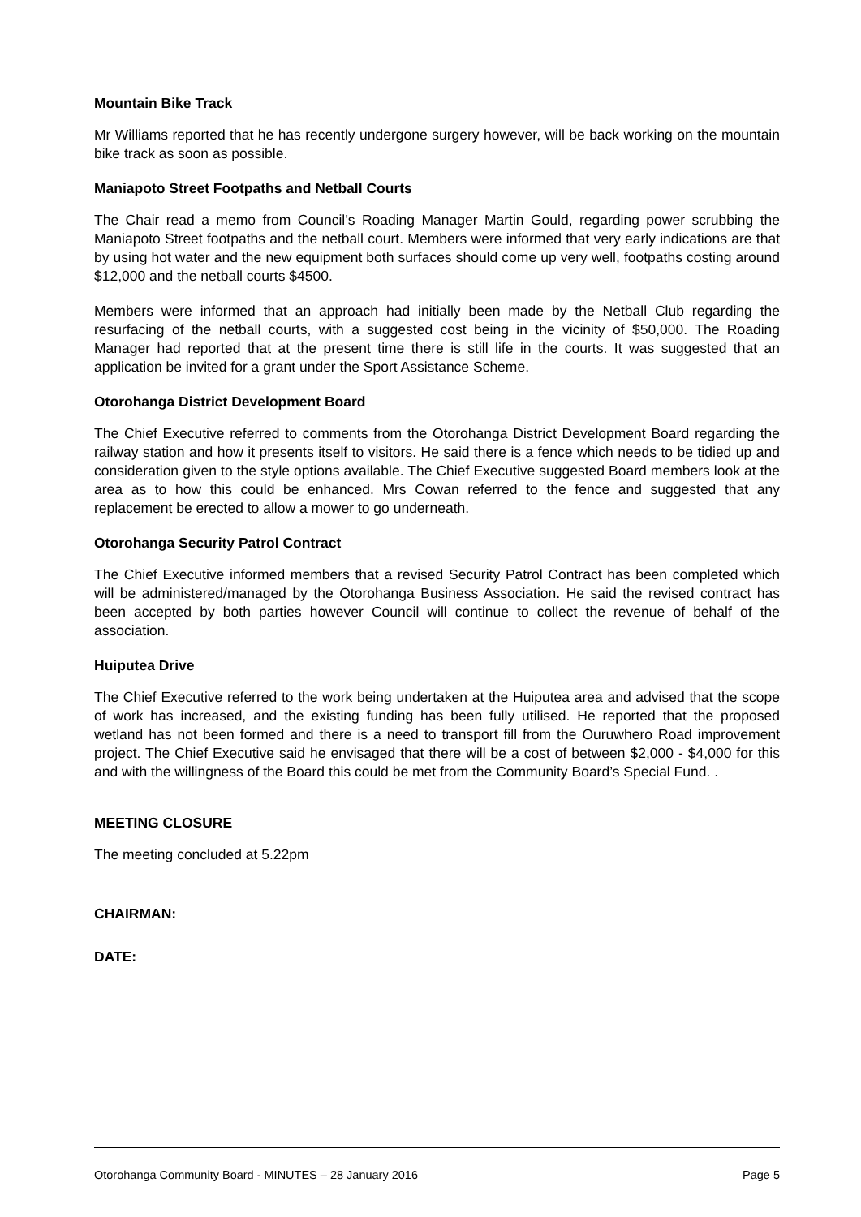Mountain Bike Track
Mr Williams reported that he has recently undergone surgery however, will be back working on the mountain bike track as soon as possible.
Maniapoto Street Footpaths and Netball Courts
The Chair read a memo from Council’s Roading Manager Martin Gould, regarding power scrubbing the Maniapoto Street footpaths and the netball court. Members were informed that very early indications are that by using hot water and the new equipment both surfaces should come up very well, footpaths costing around $12,000 and the netball courts $4500.
Members were informed that an approach had initially been made by the Netball Club regarding the resurfacing of the netball courts, with a suggested cost being in the vicinity of $50,000. The Roading Manager had reported that at the present time there is still life in the courts. It was suggested that an application be invited for a grant under the Sport Assistance Scheme.
Otorohanga District Development Board
The Chief Executive referred to comments from the Otorohanga District Development Board regarding the railway station and how it presents itself to visitors. He said there is a fence which needs to be tidied up and consideration given to the style options available. The Chief Executive suggested Board members look at the area as to how this could be enhanced. Mrs Cowan referred to the fence and suggested that any replacement be erected to allow a mower to go underneath.
Otorohanga Security Patrol Contract
The Chief Executive informed members that a revised Security Patrol Contract has been completed which will be administered/managed by the Otorohanga Business Association. He said the revised contract has been accepted by both parties however Council will continue to collect the revenue of behalf of the association.
Huiputea Drive
The Chief Executive referred to the work being undertaken at the Huiputea area and advised that the scope of work has increased, and the existing funding has been fully utilised. He reported that the proposed wetland has not been formed and there is a need to transport fill from the Ouruwhero Road improvement project. The Chief Executive said he envisaged that there will be a cost of between $2,000 - $4,000 for this and with the willingness of the Board this could be met from the Community Board’s Special Fund. .
MEETING CLOSURE
The meeting concluded at 5.22pm
CHAIRMAN:
DATE:
Otorohanga Community Board - MINUTES – 28 January 2016 Page 5